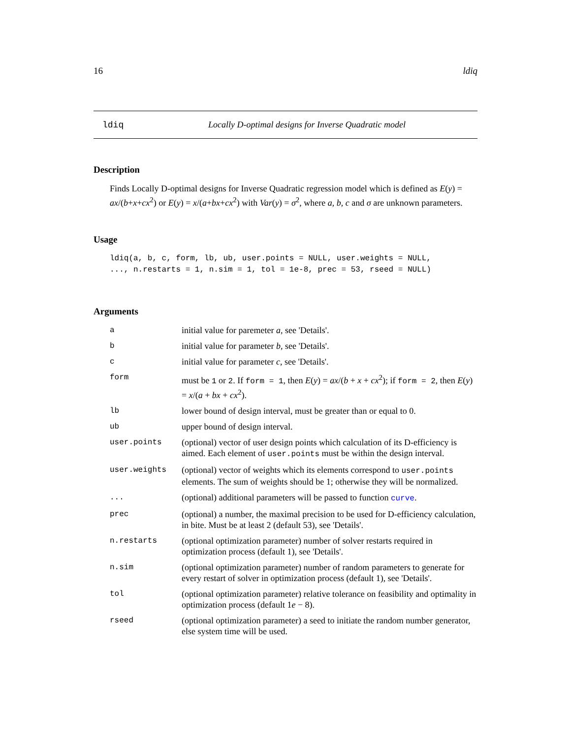16 ldiq
ldiq Locally D-optimal designs for Inverse Quadratic model
Description
Finds Locally D-optimal designs for Inverse Quadratic regression model which is defined as E(y) = ax/(b+x+cx<sup>2</sup>) or E(y) = x/(a+bx+cx<sup>2</sup>) with Var(y) = σ<sup>2</sup>, where a, b, c and σ are unknown parameters.
Usage
ldiq(a, b, c, form, lb, ub, user.points = NULL, user.weights = NULL,
..., n.restarts = 1, n.sim = 1, tol = 1e-8, prec = 53, rseed = NULL)
Arguments
| a | initial value for paremeter a , see 'Details'. |
| b | initial value for parameter b , see 'Details'. |
| c | initial value for parameter c , see 'Details'. |
| form | must be 1 or 2 . If form = 1 , then E ( y ) = ax /( b + x + cx<sup>2</sup>); if form = 2 , then E ( y ) = x /( a + bx + cx<sup>2</sup>). |
| lb | lower bound of design interval, must be greater than or equal to 0. |
| ub | upper bound of design interval. |
| user.points | (optional) vector of user design points which calculation of its D-efficiency is aimed. Each element of user.points must be within the design interval. |
| user.weights | (optional) vector of weights which its elements correspond to user.points elements. The sum of weights should be 1; otherwise they will be normalized. |
| ... | (optional) additional parameters will be passed to function curve . |
| prec | (optional) a number, the maximal precision to be used for D-efficiency calculation, in bite. Must be at least 2 (default 53), see 'Details'. |
| n.restarts | (optional optimization parameter) number of solver restarts required in optimization process (default 1), see 'Details'. |
| n.sim | (optional optimization parameter) number of random parameters to generate for every restart of solver in optimization process (default 1), see 'Details'. |
| tol | (optional optimization parameter) relative tolerance on feasibility and optimality in optimization process (default 1 e − 8). |
| rseed | (optional optimization parameter) a seed to initiate the random number generator, else system time will be used. |